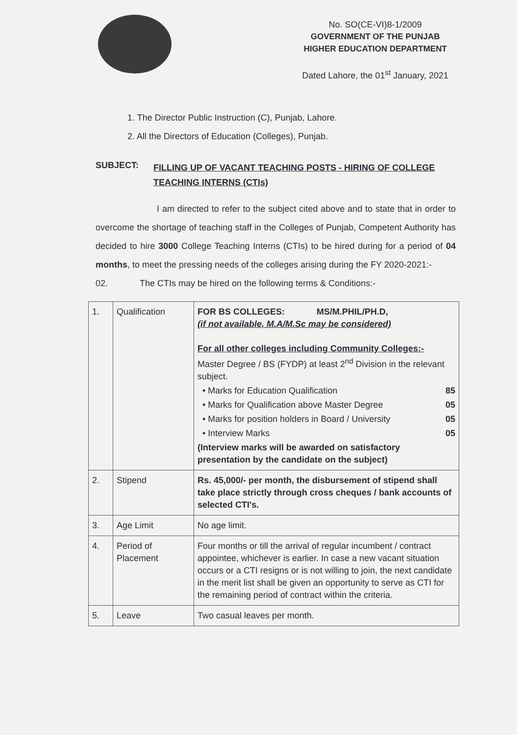No. SO(CE-VI)8-1/2009
GOVERNMENT OF THE PUNJAB
HIGHER EDUCATION DEPARTMENT
Dated Lahore, the 01<sup>st</sup> January, 2021
1. The Director Public Instruction (C), Punjab, Lahore.
2. All the Directors of Education (Colleges), Punjab.
SUBJECT: FILLING UP OF VACANT TEACHING POSTS - HIRING OF COLLEGE TEACHING INTERNS (CTIs)
I am directed to refer to the subject cited above and to state that in order to overcome the shortage of teaching staff in the Colleges of Punjab, Competent Authority has decided to hire 3000 College Teaching Interns (CTIs) to be hired during for a period of 04 months, to meet the pressing needs of the colleges arising during the FY 2020-2021:-
02. The CTIs may be hired on the following terms & Conditions:-
| 1. | Qualification | FOR BS COLLEGES: MS/M.PHIL/PH.D, (if not available, M.A/M.Sc may be considered) For all other colleges including Community Colleges:- Master Degree / BS (FYDP) at least 2<sup>nd</sup> Division in the relevant subject. • Marks for Education Qualification 85 • Marks for Qualification above Master Degree 05 • Marks for position holders in Board / University 05 • Interview Marks 05 (Interview marks will be awarded on satisfactory presentation by the candidate on the subject) |
| 2. | Stipend | Rs. 45,000/- per month, the disbursement of stipend shall take place strictly through cross cheques / bank accounts of selected CTI's. |
| 3. | Age Limit | No age limit. |
| 4. | Period of Placement | Four months or till the arrival of regular incumbent / contract appointee, whichever is earlier. In case a new vacant situation occurs or a CTI resigns or is not willing to join, the next candidate in the merit list shall be given an opportunity to serve as CTI for the remaining period of contract within the criteria. |
| 5. | Leave | Two casual leaves per month. |